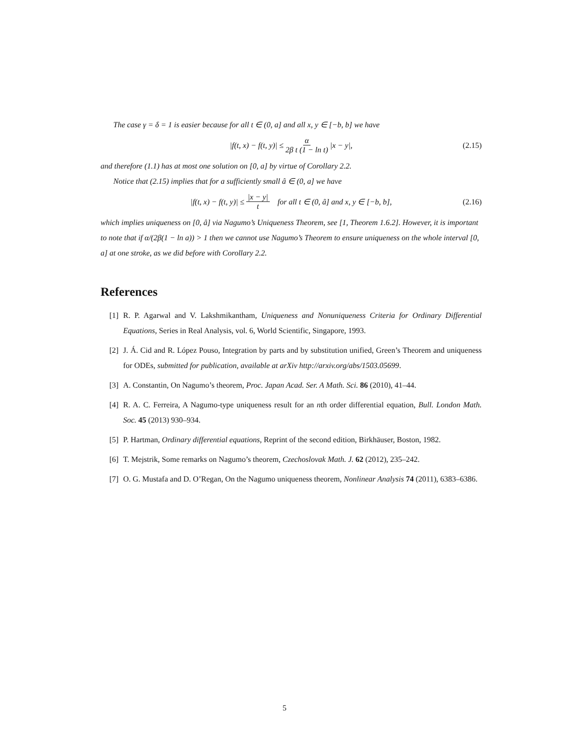The case γ = δ = 1 is easier because for all t ∈ (0, a] and all x, y ∈ [−b, b] we have
|f(t, x) − f(t, y)| ≤ α 2β t (1 − ln t) |x − y|, (2.15)
and therefore (1.1) has at most one solution on [0, a] by virtue of Corollary 2.2.
Notice that (2.15) implies that for a sufficiently small â ∈ (0, a] we have
|f(t, x) − f(t, y)| ≤ |x − y| t for all t ∈ (0, â] and x, y ∈ [−b, b], (2.16)
which implies uniqueness on [0, â] via Nagumo’s Uniqueness Theorem, see [1, Theorem 1.6.2]. However, it is important to note that if α/(2β(1 − ln a)) > 1 then we cannot use Nagumo’s Theorem to ensure uniqueness on the whole interval [0, a] at one stroke, as we did before with Corollary 2.2.
References
[1] R. P. Agarwal and V. Lakshmikantham, Uniqueness and Nonuniqueness Criteria for Ordinary Differential Equations, Series in Real Analysis, vol. 6, World Scientific, Singapore, 1993.
[2] J. Á. Cid and R. López Pouso, Integration by parts and by substitution unified, Green’s Theorem and uniqueness for ODEs, submitted for publication, available at arXiv http://arxiv.org/abs/1503.05699.
[3] A. Constantin, On Nagumo’s theorem, Proc. Japan Acad. Ser. A Math. Sci. 86 (2010), 41–44.
[4] R. A. C. Ferreira, A Nagumo-type uniqueness result for an nth order differential equation, Bull. London Math. Soc. 45 (2013) 930–934.
[5] P. Hartman, Ordinary differential equations, Reprint of the second edition, Birkhäuser, Boston, 1982.
[6] T. Mejstrik, Some remarks on Nagumo’s theorem, Czechoslovak Math. J. 62 (2012), 235–242.
[7] O. G. Mustafa and D. O’Regan, On the Nagumo uniqueness theorem, Nonlinear Analysis 74 (2011), 6383–6386.
5